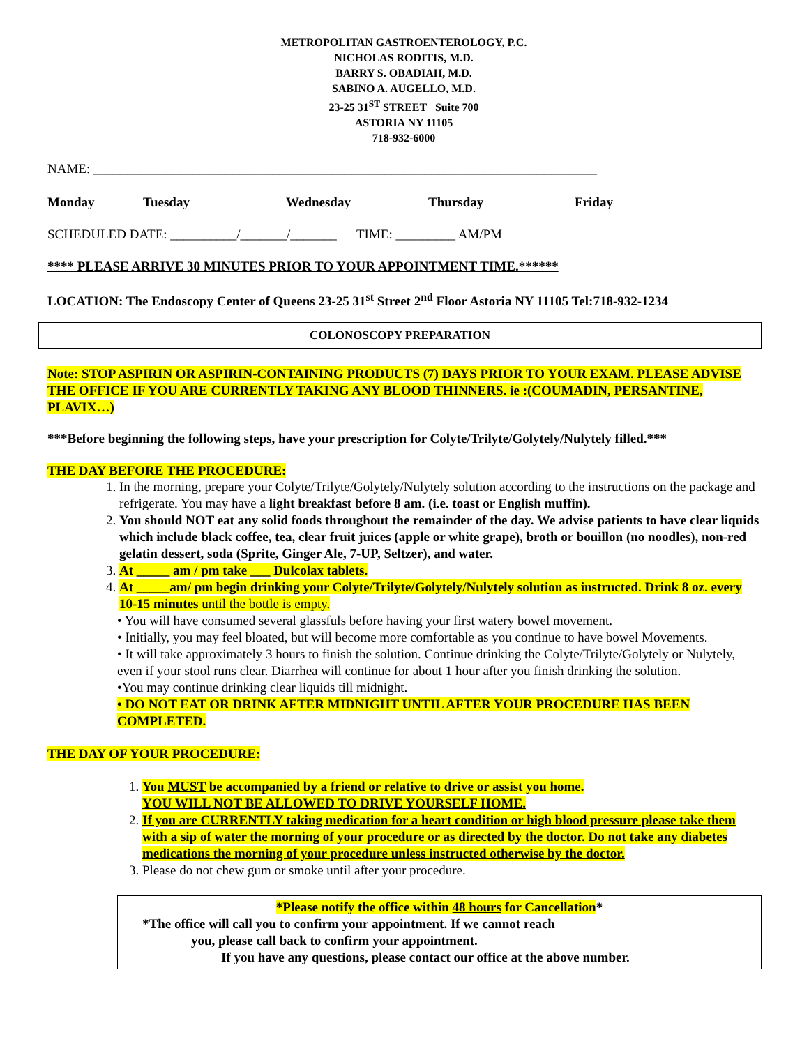METROPOLITAN GASTROENTEROLOGY, P.C.
NICHOLAS RODITIS, M.D.
BARRY S. OBADIAH, M.D.
SABINO A. AUGELLO, M.D.
23-25 31<sup>ST</sup> STREET Suite 700
ASTORIA NY 11105
718-932-6000
NAME: ____________________________________________________________________________
Monday Tuesday Wednesday Thursday Friday
SCHEDULED DATE: __________/_______/_______ TIME: _________ AM/PM
**** PLEASE ARRIVE 30 MINUTES PRIOR TO YOUR APPOINTMENT TIME.******
LOCATION: The Endoscopy Center of Queens 23-25 31<sup>st</sup> Street 2<sup>nd</sup> Floor Astoria NY 11105 Tel:718-932-1234
COLONOSCOPY PREPARATION
Note: STOP ASPIRIN OR ASPIRIN-CONTAINING PRODUCTS (7) DAYS PRIOR TO YOUR EXAM. PLEASE ADVISE THE OFFICE IF YOU ARE CURRENTLY TAKING ANY BLOOD THINNERS. ie :(COUMADIN, PERSANTINE, PLAVIX…)
***Before beginning the following steps, have your prescription for Colyte/Trilyte/Golytely/Nulytely filled.***
THE DAY BEFORE THE PROCEDURE:
1. In the morning, prepare your Colyte/Trilyte/Golytely/Nulytely solution according to the instructions on the package and refrigerate. You may have a light breakfast before 8 am. (i.e. toast or English muffin).
2. You should NOT eat any solid foods throughout the remainder of the day. We advise patients to have clear liquids which include black coffee, tea, clear fruit juices (apple or white grape), broth or bouillon (no noodles), non-red gelatin dessert, soda (Sprite, Ginger Ale, 7-UP, Seltzer), and water.
3. At _____ am / pm take ___ Dulcolax tablets.
4. At _____am/ pm begin drinking your Colyte/Trilyte/Golytely/Nulytely solution as instructed. Drink 8 oz. every 10-15 minutes until the bottle is empty.
• You will have consumed several glassfuls before having your first watery bowel movement.
• Initially, you may feel bloated, but will become more comfortable as you continue to have bowel Movements.
• It will take approximately 3 hours to finish the solution. Continue drinking the Colyte/Trilyte/Golytely or Nulytely, even if your stool runs clear. Diarrhea will continue for about 1 hour after you finish drinking the solution.
•You may continue drinking clear liquids till midnight.
• DO NOT EAT OR DRINK AFTER MIDNIGHT UNTIL AFTER YOUR PROCEDURE HAS BEEN COMPLETED.
THE DAY OF YOUR PROCEDURE:
1. You MUST be accompanied by a friend or relative to drive or assist you home.
YOU WILL NOT BE ALLOWED TO DRIVE YOURSELF HOME.
2. If you are CURRENTLY taking medication for a heart condition or high blood pressure please take them with a sip of water the morning of your procedure or as directed by the doctor. Do not take any diabetes medications the morning of your procedure unless instructed otherwise by the doctor.
3. Please do not chew gum or smoke until after your procedure.
*Please notify the office within 48 hours for Cancellation*
*The office will call you to confirm your appointment. If we cannot reach
you, please call back to confirm your appointment.
If you have any questions, please contact our office at the above number.